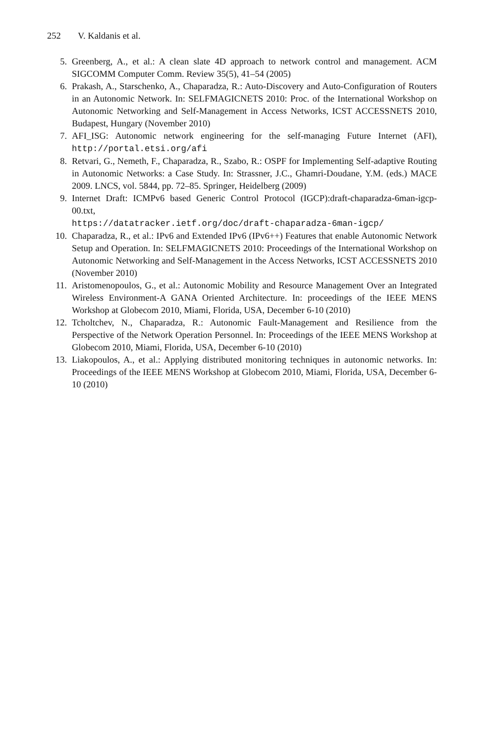252 V. Kaldanis et al.
5. Greenberg, A., et al.: A clean slate 4D approach to network control and management. ACM SIGCOMM Computer Comm. Review 35(5), 41–54 (2005)
6. Prakash, A., Starschenko, A., Chaparadza, R.: Auto-Discovery and Auto-Configuration of Routers in an Autonomic Network. In: SELFMAGICNETS 2010: Proc. of the International Workshop on Autonomic Networking and Self-Management in Access Networks, ICST ACCESSNETS 2010, Budapest, Hungary (November 2010)
7. AFI_ISG: Autonomic network engineering for the self-managing Future Internet (AFI), http://portal.etsi.org/afi
8. Retvari, G., Nemeth, F., Chaparadza, R., Szabo, R.: OSPF for Implementing Self-adaptive Routing in Autonomic Networks: a Case Study. In: Strassner, J.C., Ghamri-Doudane, Y.M. (eds.) MACE 2009. LNCS, vol. 5844, pp. 72–85. Springer, Heidelberg (2009)
9. Internet Draft: ICMPv6 based Generic Control Protocol (IGCP):draft-chaparadza-6man-igcp-00.txt,
https://datatracker.ietf.org/doc/draft-chaparadza-6man-igcp/
10. Chaparadza, R., et al.: IPv6 and Extended IPv6 (IPv6++) Features that enable Autonomic Network Setup and Operation. In: SELFMAGICNETS 2010: Proceedings of the International Workshop on Autonomic Networking and Self-Management in the Access Networks, ICST ACCESSNETS 2010 (November 2010)
11. Aristomenopoulos, G., et al.: Autonomic Mobility and Resource Management Over an Integrated Wireless Environment-A GANA Oriented Architecture. In: proceedings of the IEEE MENS Workshop at Globecom 2010, Miami, Florida, USA, December 6-10 (2010)
12. Tcholtchev, N., Chaparadza, R.: Autonomic Fault-Management and Resilience from the Perspective of the Network Operation Personnel. In: Proceedings of the IEEE MENS Workshop at Globecom 2010, Miami, Florida, USA, December 6-10 (2010)
13. Liakopoulos, A., et al.: Applying distributed monitoring techniques in autonomic networks. In: Proceedings of the IEEE MENS Workshop at Globecom 2010, Miami, Florida, USA, December 6-10 (2010)